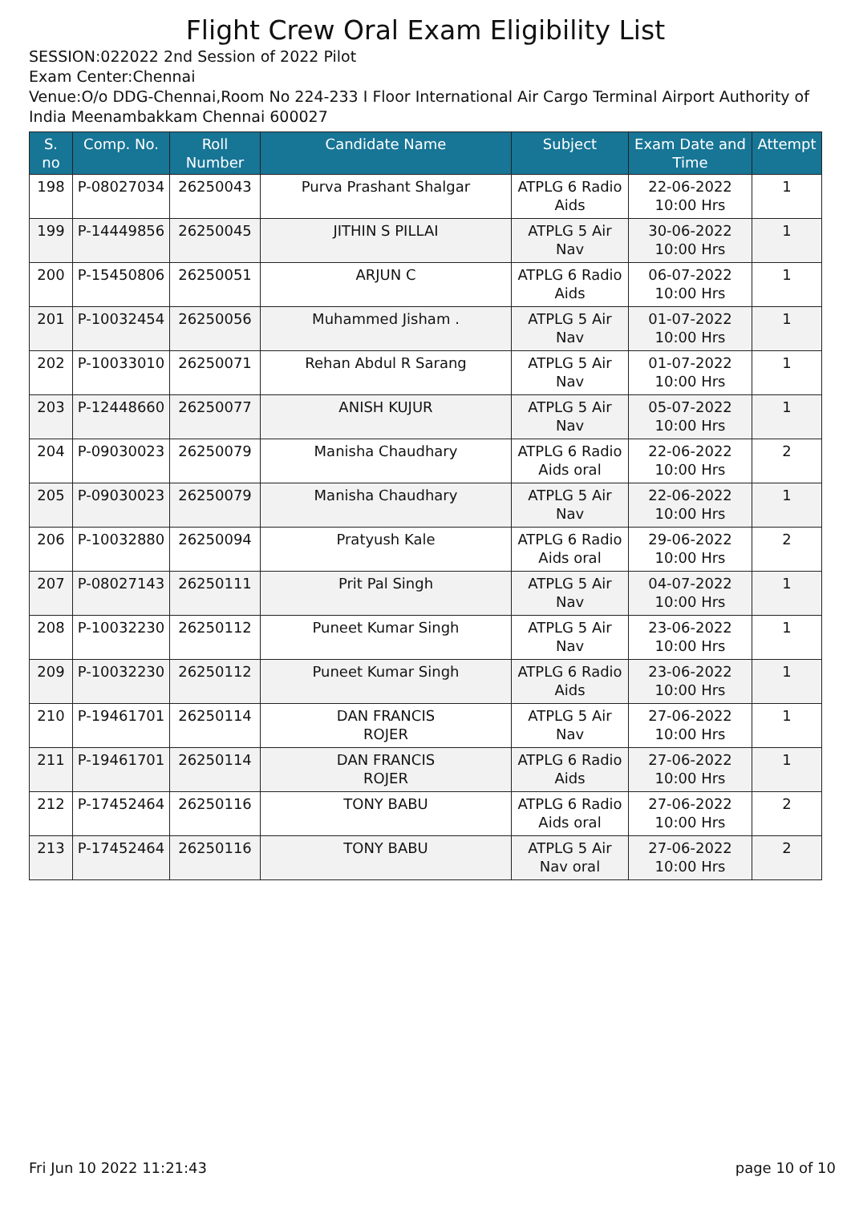Flight Crew Oral Exam Eligibility List
SESSION:022022 2nd Session of 2022 Pilot
Exam Center:Chennai
Venue:O/o DDG-Chennai,Room No 224-233 I Floor International Air Cargo Terminal Airport Authority of India Meenambakkam Chennai 600027
| S. no | Comp. No. | Roll Number | Candidate Name | Subject | Exam Date and Time | Attempt |
| --- | --- | --- | --- | --- | --- | --- |
| 198 | P-08027034 | 26250043 | Purva Prashant Shalgar | ATPLG 6 Radio Aids | 22-06-2022 10:00 Hrs | 1 |
| 199 | P-14449856 | 26250045 | JITHIN S PILLAI | ATPLG 5 Air Nav | 30-06-2022 10:00 Hrs | 1 |
| 200 | P-15450806 | 26250051 | ARJUN C | ATPLG 6 Radio Aids | 06-07-2022 10:00 Hrs | 1 |
| 201 | P-10032454 | 26250056 | Muhammed Jisham . | ATPLG 5 Air Nav | 01-07-2022 10:00 Hrs | 1 |
| 202 | P-10033010 | 26250071 | Rehan Abdul R Sarang | ATPLG 5 Air Nav | 01-07-2022 10:00 Hrs | 1 |
| 203 | P-12448660 | 26250077 | ANISH KUJUR | ATPLG 5 Air Nav | 05-07-2022 10:00 Hrs | 1 |
| 204 | P-09030023 | 26250079 | Manisha Chaudhary | ATPLG 6 Radio Aids oral | 22-06-2022 10:00 Hrs | 2 |
| 205 | P-09030023 | 26250079 | Manisha Chaudhary | ATPLG 5 Air Nav | 22-06-2022 10:00 Hrs | 1 |
| 206 | P-10032880 | 26250094 | Pratyush Kale | ATPLG 6 Radio Aids oral | 29-06-2022 10:00 Hrs | 2 |
| 207 | P-08027143 | 26250111 | Prit Pal Singh | ATPLG 5 Air Nav | 04-07-2022 10:00 Hrs | 1 |
| 208 | P-10032230 | 26250112 | Puneet Kumar Singh | ATPLG 5 Air Nav | 23-06-2022 10:00 Hrs | 1 |
| 209 | P-10032230 | 26250112 | Puneet Kumar Singh | ATPLG 6 Radio Aids | 23-06-2022 10:00 Hrs | 1 |
| 210 | P-19461701 | 26250114 | DAN FRANCIS ROJER | ATPLG 5 Air Nav | 27-06-2022 10:00 Hrs | 1 |
| 211 | P-19461701 | 26250114 | DAN FRANCIS ROJER | ATPLG 6 Radio Aids | 27-06-2022 10:00 Hrs | 1 |
| 212 | P-17452464 | 26250116 | TONY BABU | ATPLG 6 Radio Aids oral | 27-06-2022 10:00 Hrs | 2 |
| 213 | P-17452464 | 26250116 | TONY BABU | ATPLG 5 Air Nav oral | 27-06-2022 10:00 Hrs | 2 |
Fri Jun 10 2022 11:21:43 page 10 of 10